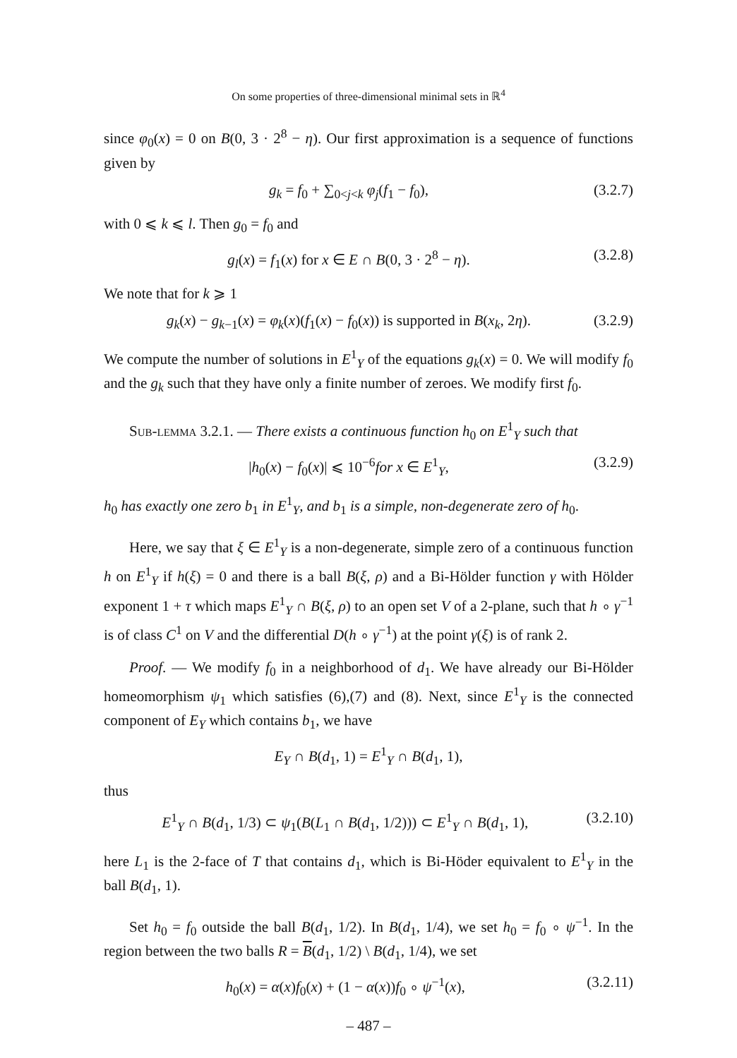On some properties of three-dimensional minimal sets in ℝ<sup>4</sup>
since φ<sub>0</sub>(x) = 0 on B(0, 3 · 2<sup>8</sup> − η). Our first approximation is a sequence of functions given by
g<sub>k</sub> = f<sub>0</sub> + ∑<sub>0<j<k</sub> φ<sub>j</sub>(f<sub>1</sub> − f<sub>0</sub>), (3.2.7)
with 0 ⩽ k ⩽ l. Then g<sub>0</sub> = f<sub>0</sub> and
g<sub>l</sub>(x) = f<sub>1</sub>(x) for x ∈ E ∩ B(0, 3 · 2<sup>8</sup> − η). (3.2.8)
We note that for k ⩾ 1
g<sub>k</sub>(x) − g<sub>k−1</sub>(x) = φ<sub>k</sub>(x)(f<sub>1</sub>(x) − f<sub>0</sub>(x)) is supported in B(x<sub>k</sub>, 2η). (3.2.9)
We compute the number of solutions in E<sup>1</sup><sub>Y</sub> of the equations g<sub>k</sub>(x) = 0. We will modify f<sub>0</sub> and the g<sub>k</sub> such that they have only a finite number of zeroes. We modify first f<sub>0</sub>.
Sub-lemma 3.2.1. — There exists a continuous function h<sub>0</sub> on E<sup>1</sup><sub>Y</sub> such that
|h<sub>0</sub>(x) − f<sub>0</sub>(x)| ⩽ 10<sup>−6</sup>for x ∈ E<sup>1</sup><sub>Y</sub>, (3.2.9)
h<sub>0</sub> has exactly one zero b<sub>1</sub> in E<sup>1</sup><sub>Y</sub>, and b<sub>1</sub> is a simple, non-degenerate zero of h<sub>0</sub>.
Here, we say that ξ ∈ E<sup>1</sup><sub>Y</sub> is a non-degenerate, simple zero of a continuous function h on E<sup>1</sup><sub>Y</sub> if h(ξ) = 0 and there is a ball B(ξ, ρ) and a Bi-Hölder function γ with Hölder exponent 1 + τ which maps E<sup>1</sup><sub>Y</sub> ∩ B(ξ, ρ) to an open set V of a 2-plane, such that h ∘ γ<sup>−1</sup> is of class C<sup>1</sup> on V and the differential D(h ∘ γ<sup>−1</sup>) at the point γ(ξ) is of rank 2.
Proof. — We modify f<sub>0</sub> in a neighborhood of d<sub>1</sub>. We have already our Bi-Hölder homeomorphism ψ<sub>1</sub> which satisfies (6),(7) and (8). Next, since E<sup>1</sup><sub>Y</sub> is the connected component of E<sub>Y</sub> which contains b<sub>1</sub>, we have
E<sub>Y</sub> ∩ B(d<sub>1</sub>, 1) = E<sup>1</sup><sub>Y</sub> ∩ B(d<sub>1</sub>, 1),
thus
E<sup>1</sup><sub>Y</sub> ∩ B(d<sub>1</sub>, 1/3) ⊂ ψ<sub>1</sub>(B(L<sub>1</sub> ∩ B(d<sub>1</sub>, 1/2))) ⊂ E<sup>1</sup><sub>Y</sub> ∩ B(d<sub>1</sub>, 1), (3.2.10)
here L<sub>1</sub> is the 2-face of T that contains d<sub>1</sub>, which is Bi-Höder equivalent to E<sup>1</sup><sub>Y</sub> in the ball B(d<sub>1</sub>, 1).
Set h<sub>0</sub> = f<sub>0</sub> outside the ball B(d<sub>1</sub>, 1/2). In B(d<sub>1</sub>, 1/4), we set h<sub>0</sub> = f<sub>0</sub> ∘ ψ<sup>−1</sup>. In the region between the two balls R = B(d<sub>1</sub>, 1/2) \ B(d<sub>1</sub>, 1/4), we set
h<sub>0</sub>(x) = α(x)f<sub>0</sub>(x) + (1 − α(x))f<sub>0</sub> ∘ ψ<sup>−1</sup>(x), (3.2.11)
– 487 –